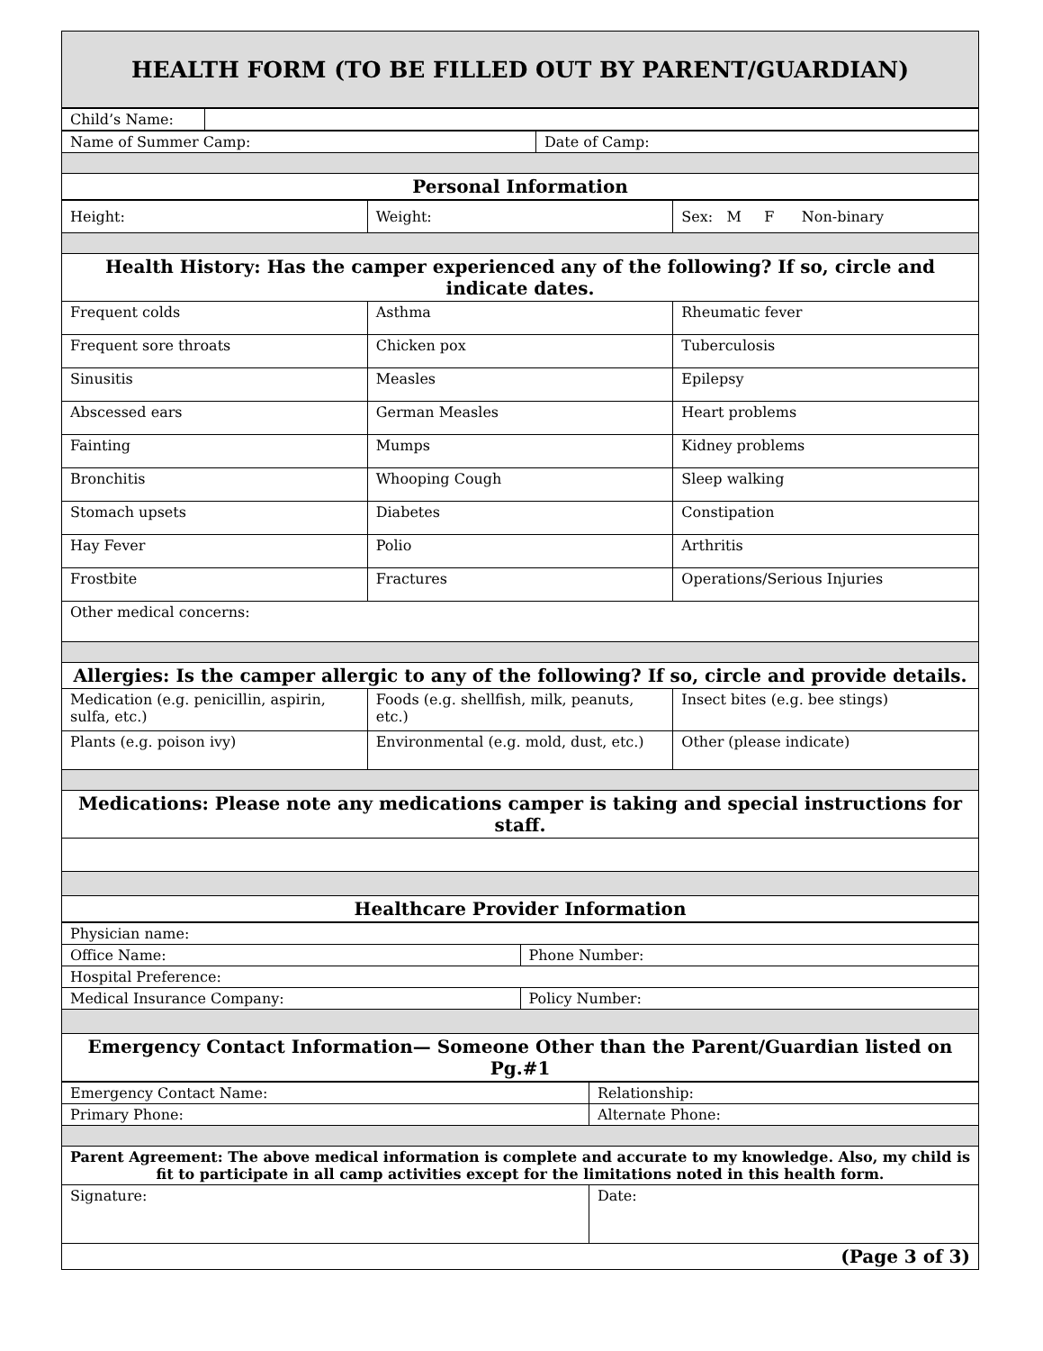| HEALTH FORM (TO BE FILLED OUT BY PARENT/GUARDIAN) |
| Child’s Name: | |
| Name of Summer Camp: | Date of Camp: |
| Personal Information | |
| Height: | Weight: | Sex: M F Non-binary |
| Health History: Has the camper experienced any of the following? If so, circle and indicate dates. | | |
| Frequent colds | Asthma | Rheumatic fever |
| Frequent sore throats | Chicken pox | Tuberculosis |
| Sinusitis | Measles | Epilepsy |
| Abscessed ears | German Measles | Heart problems |
| Fainting | Mumps | Kidney problems |
| Bronchitis | Whooping Cough | Sleep walking |
| Stomach upsets | Diabetes | Constipation |
| Hay Fever | Polio | Arthritis |
| Frostbite | Fractures | Operations/Serious Injuries |
| Other medical concerns: | | |
| Allergies: Is the camper allergic to any of the following? If so, circle and provide details. | | |
| Medication (e.g. penicillin, aspirin, sulfa, etc.) | Foods (e.g. shellfish, milk, peanuts, etc.) | Insect bites (e.g. bee stings) |
| Plants (e.g. poison ivy) | Environmental (e.g. mold, dust, etc.) | Other (please indicate) |
| Medications: Please note any medications camper is taking and special instructions for staff. | | |
| Healthcare Provider Information | | |
| Physician name: | |
| Office Name: | Phone Number: |
| Hospital Preference: | |
| Medical Insurance Company: | Policy Number: |
| Emergency Contact Information— Someone Other than the Parent/Guardian listed on Pg.#1 | |
| Emergency Contact Name: | Relationship: |
| Primary Phone: | Alternate Phone: |
| Parent Agreement: The above medical information is complete and accurate to my knowledge. Also, my child is fit to participate in all camp activities except for the limitations noted in this health form. | |
| Signature: | Date: |
| (Page 3 of 3) | |